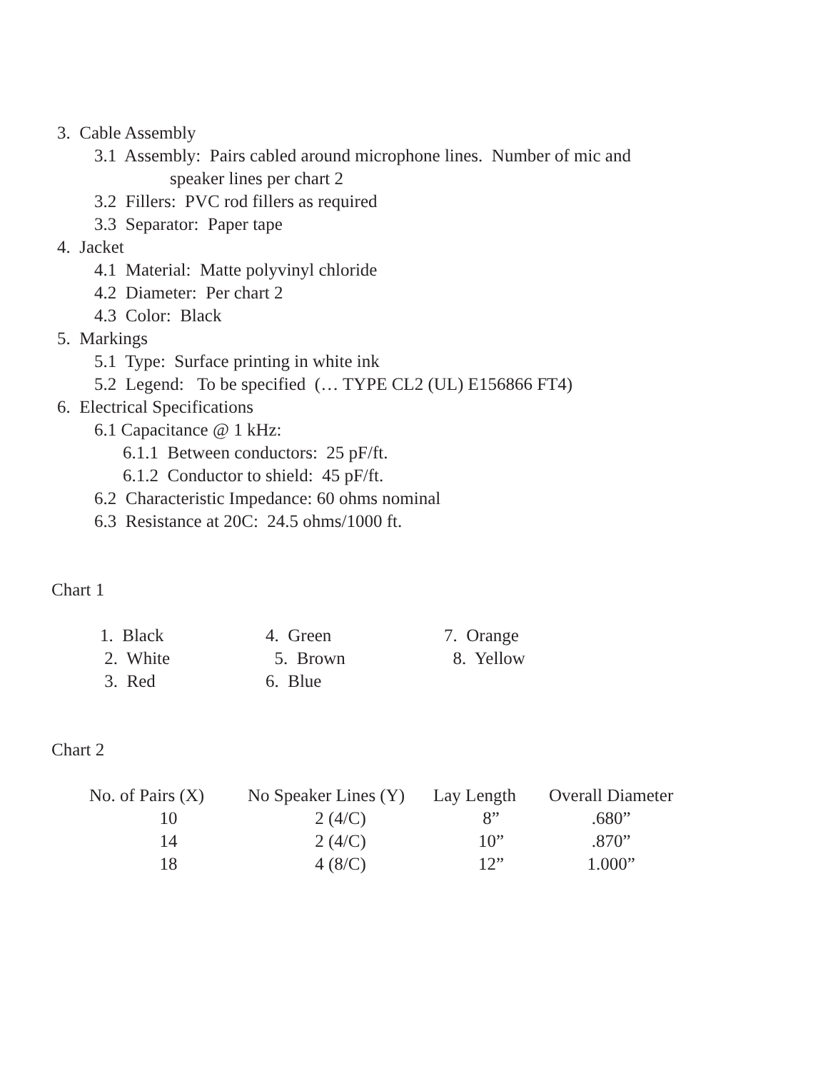3. Cable Assembly
3.1 Assembly: Pairs cabled around microphone lines. Number of mic and
speaker lines per chart 2
3.2 Fillers: PVC rod fillers as required
3.3 Separator: Paper tape
4. Jacket
4.1 Material: Matte polyvinyl chloride
4.2 Diameter: Per chart 2
4.3 Color: Black
5. Markings
5.1 Type: Surface printing in white ink
5.2 Legend: To be specified (… TYPE CL2 (UL) E156866 FT4)
6. Electrical Specifications
6.1 Capacitance @ 1 kHz:
6.1.1 Between conductors: 25 pF/ft.
6.1.2 Conductor to shield: 45 pF/ft.
6.2 Characteristic Impedance: 60 ohms nominal
6.3 Resistance at 20C: 24.5 ohms/1000 ft.
Chart 1
| 1. Black | 4. Green | 7. Orange |
| 2. White | 5. Brown | 8. Yellow |
| 3. Red | 6. Blue | |
Chart 2
| No. of Pairs (X) | No Speaker Lines (Y) | Lay Length | Overall Diameter |
| --- | --- | --- | --- |
| 10 | 2 (4/C) | 8” | .680” |
| 14 | 2 (4/C) | 10” | .870” |
| 18 | 4 (8/C) | 12” | 1.000” |